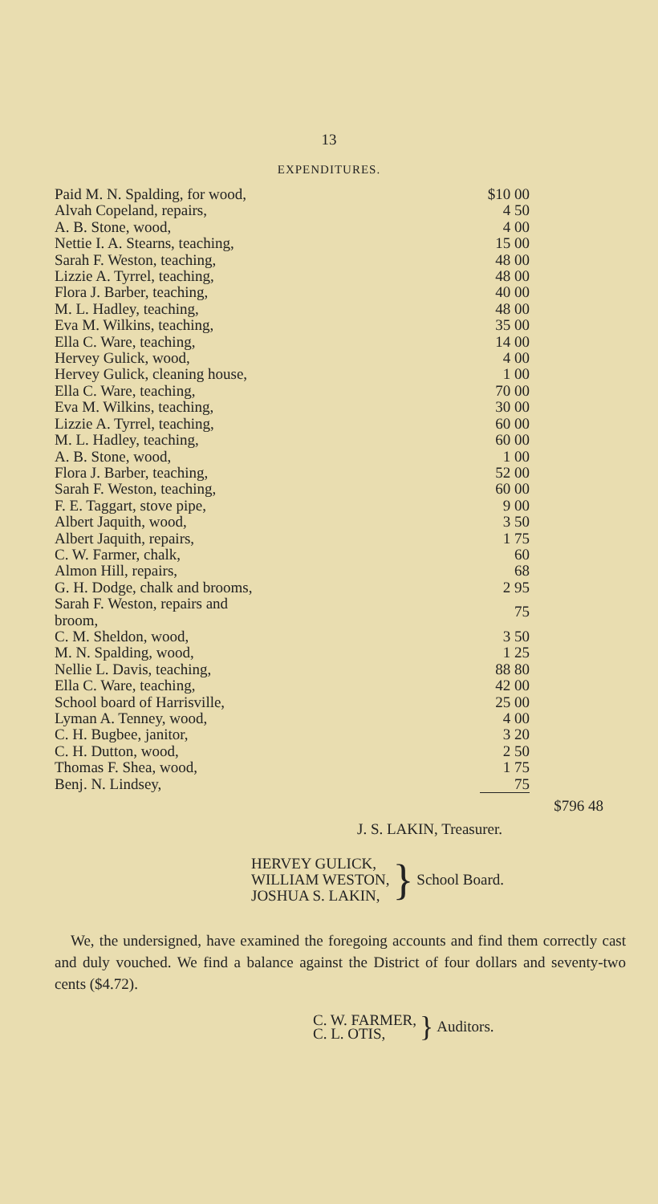13
EXPENDITURES.
| Paid M. N. Spalding, for wood, | | $10 00 | |
| Alvah Copeland, repairs, | | 4 50 | |
| A. B. Stone, wood, | | 4 00 | |
| Nettie I. A. Stearns, teaching, | | 15 00 | |
| Sarah F. Weston, teaching, | | 48 00 | |
| Lizzie A. Tyrrel, teaching, | | 48 00 | |
| Flora J. Barber, teaching, | | 40 00 | |
| M. L. Hadley, teaching, | | 48 00 | |
| Eva M. Wilkins, teaching, | | 35 00 | |
| Ella C. Ware, teaching, | | 14 00 | |
| Hervey Gulick, wood, | | 4 00 | |
| Hervey Gulick, cleaning house, | | 1 00 | |
| Ella C. Ware, teaching, | | 70 00 | |
| Eva M. Wilkins, teaching, | | 30 00 | |
| Lizzie A. Tyrrel, teaching, | | 60 00 | |
| M. L. Hadley, teaching, | | 60 00 | |
| A. B. Stone, wood, | | 1 00 | |
| Flora J. Barber, teaching, | | 52 00 | |
| Sarah F. Weston, teaching, | | 60 00 | |
| F. E. Taggart, stove pipe, | | 9 00 | |
| Albert Jaquith, wood, | | 3 50 | |
| Albert Jaquith, repairs, | | 1 75 | |
| C. W. Farmer, chalk, | | 60 | |
| Almon Hill, repairs, | | 68 | |
| G. H. Dodge, chalk and brooms, | | 2 95 | |
| Sarah F. Weston, repairs and broom, | | 75 | |
| C. M. Sheldon, wood, | | 3 50 | |
| M. N. Spalding, wood, | | 1 25 | |
| Nellie L. Davis, teaching, | | 88 80 | |
| Ella C. Ware, teaching, | | 42 00 | |
| School board of Harrisville, | | 25 00 | |
| Lyman A. Tenney, wood, | | 4 00 | |
| C. H. Bugbee, janitor, | | 3 20 | |
| C. H. Dutton, wood, | | 2 50 | |
| Thomas F. Shea, wood, | | 1 75 | |
| Benj. N. Lindsey, | | 75 | |
| | | | $796 48 |
J. S. LAKIN, Treasurer.
HERVEY GULICK,
WILLIAM WESTON,
JOSHUA S. LAKIN,
} School Board.
We, the undersigned, have examined the foregoing accounts and find them correctly cast and duly vouched. We find a balance against the District of four dollars and seventy-two cents ($4.72).
C. W. FARMER,
C. L. OTIS,
} Auditors.